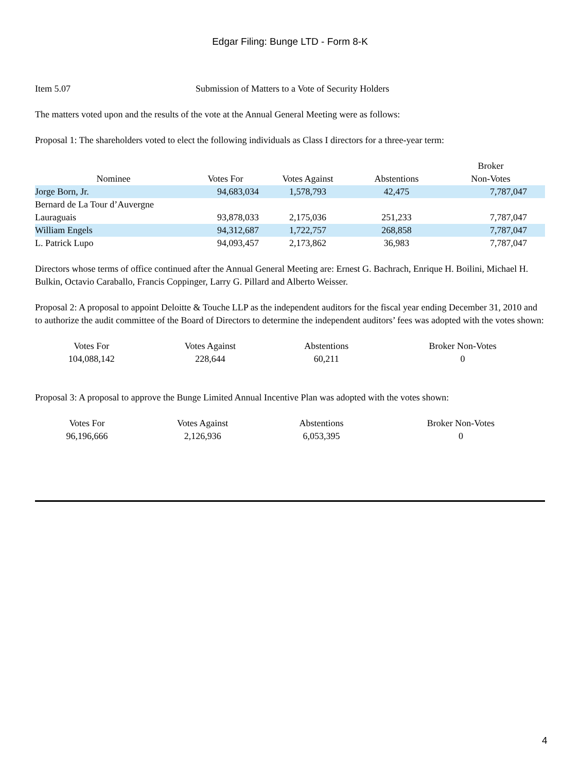Edgar Filing: Bunge LTD - Form 8-K
Item 5.07 Submission of Matters to a Vote of Security Holders
The matters voted upon and the results of the vote at the Annual General Meeting were as follows:
Proposal 1: The shareholders voted to elect the following individuals as Class I directors for a three-year term:
| Nominee | Votes For | Votes Against | Abstentions | Broker Non-Votes |
| --- | --- | --- | --- | --- |
| Jorge Born, Jr. | 94,683,034 | 1,578,793 | 42,475 | 7,787,047 |
| Bernard de La Tour d’Auvergne Lauraguais | 93,878,033 | 2,175,036 | 251,233 | 7,787,047 |
| William Engels | 94,312,687 | 1,722,757 | 268,858 | 7,787,047 |
| L. Patrick Lupo | 94,093,457 | 2,173,862 | 36,983 | 7,787,047 |
Directors whose terms of office continued after the Annual General Meeting are: Ernest G. Bachrach, Enrique H. Boilini, Michael H. Bulkin, Octavio Caraballo, Francis Coppinger, Larry G. Pillard and Alberto Weisser.
Proposal 2: A proposal to appoint Deloitte & Touche LLP as the independent auditors for the fiscal year ending December 31, 2010 and to authorize the audit committee of the Board of Directors to determine the independent auditors’ fees was adopted with the votes shown:
| Votes For | Votes Against | Abstentions | Broker Non-Votes |
| --- | --- | --- | --- |
| 104,088,142 | 228,644 | 60,211 | 0 |
Proposal 3: A proposal to approve the Bunge Limited Annual Incentive Plan was adopted with the votes shown:
| Votes For | Votes Against | Abstentions | Broker Non-Votes |
| --- | --- | --- | --- |
| 96,196,666 | 2,126,936 | 6,053,395 | 0 |
4